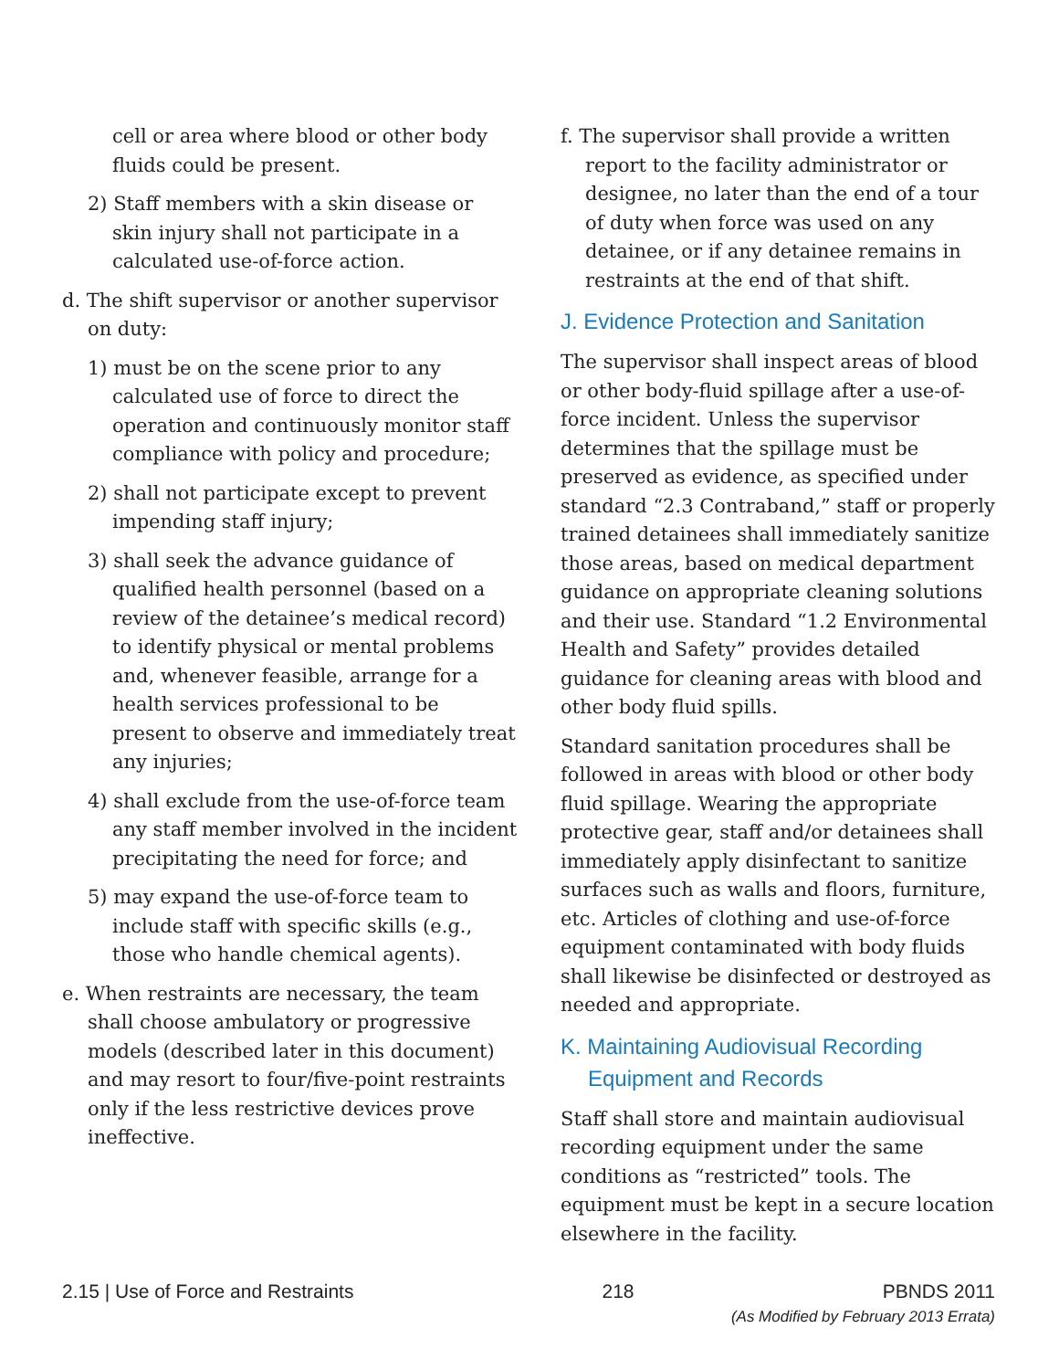cell or area where blood or other body fluids could be present.
2) Staff members with a skin disease or skin injury shall not participate in a calculated use-of-force action.
d. The shift supervisor or another supervisor on duty:
1) must be on the scene prior to any calculated use of force to direct the operation and continuously monitor staff compliance with policy and procedure;
2) shall not participate except to prevent impending staff injury;
3) shall seek the advance guidance of qualified health personnel (based on a review of the detainee’s medical record) to identify physical or mental problems and, whenever feasible, arrange for a health services professional to be present to observe and immediately treat any injuries;
4) shall exclude from the use-of-force team any staff member involved in the incident precipitating the need for force; and
5) may expand the use-of-force team to include staff with specific skills (e.g., those who handle chemical agents).
e. When restraints are necessary, the team shall choose ambulatory or progressive models (described later in this document) and may resort to four/five-point restraints only if the less restrictive devices prove ineffective.
f. The supervisor shall provide a written report to the facility administrator or designee, no later than the end of a tour of duty when force was used on any detainee, or if any detainee remains in restraints at the end of that shift.
J. Evidence Protection and Sanitation
The supervisor shall inspect areas of blood or other body-fluid spillage after a use-of-force incident. Unless the supervisor determines that the spillage must be preserved as evidence, as specified under standard “2.3 Contraband,” staff or properly trained detainees shall immediately sanitize those areas, based on medical department guidance on appropriate cleaning solutions and their use. Standard “1.2 Environmental Health and Safety” provides detailed guidance for cleaning areas with blood and other body fluid spills.
Standard sanitation procedures shall be followed in areas with blood or other body fluid spillage. Wearing the appropriate protective gear, staff and/or detainees shall immediately apply disinfectant to sanitize surfaces such as walls and floors, furniture, etc. Articles of clothing and use-of-force equipment contaminated with body fluids shall likewise be disinfected or destroyed as needed and appropriate.
K. Maintaining Audiovisual Recording Equipment and Records
Staff shall store and maintain audiovisual recording equipment under the same conditions as “restricted” tools. The equipment must be kept in a secure location elsewhere in the facility.
2.15 | Use of Force and Restraints 218 PBNDS 2011
(As Modified by February 2013 Errata)